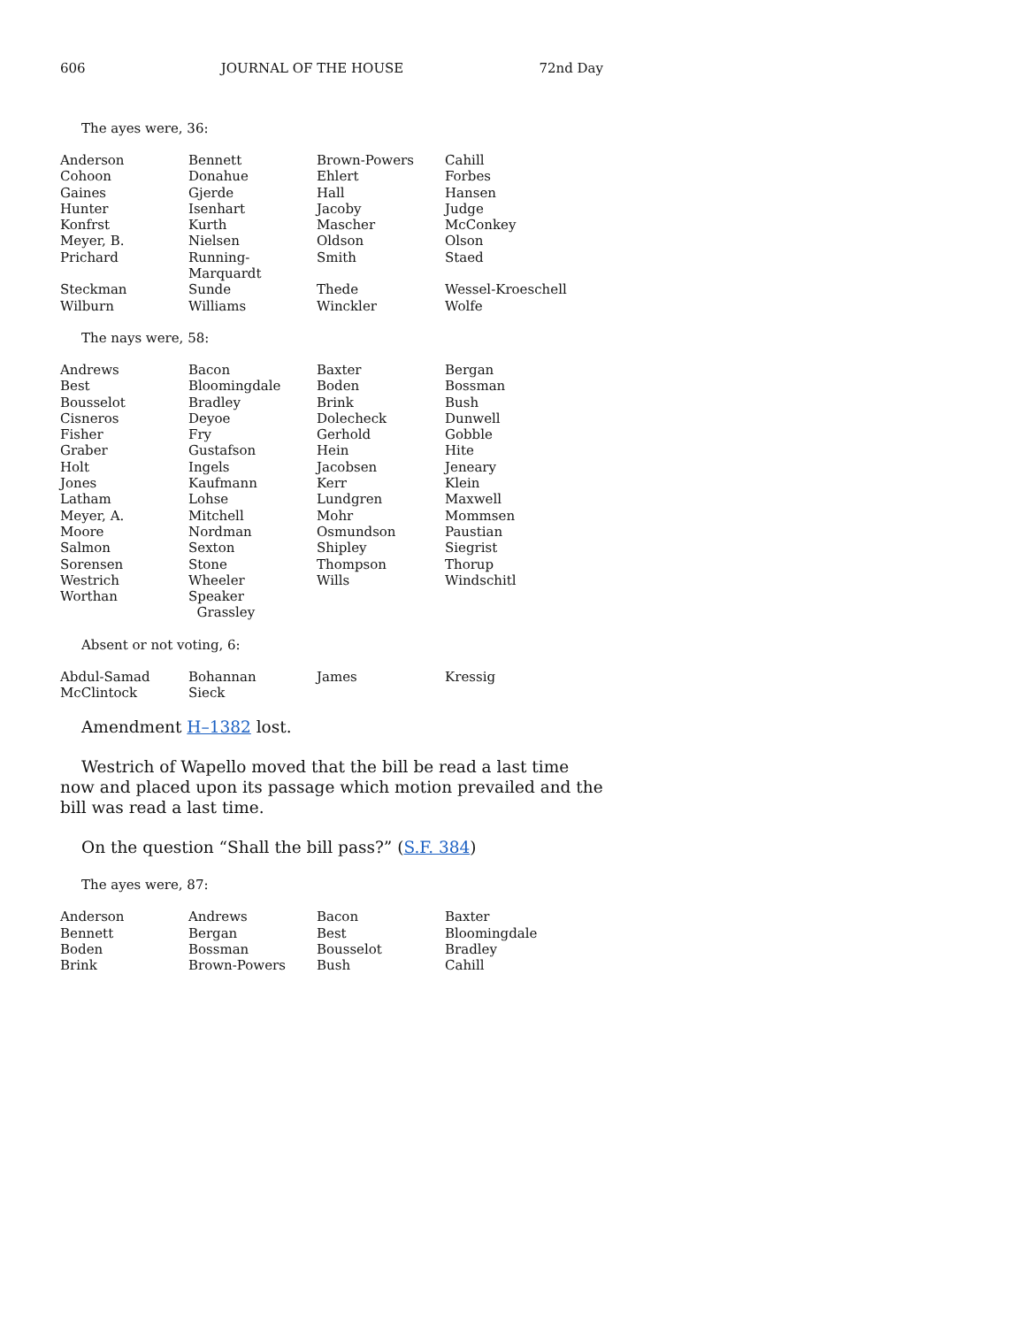606 JOURNAL OF THE HOUSE 72nd Day
The ayes were, 36:
| Anderson | Bennett | Brown-Powers | Cahill |
| Cohoon | Donahue | Ehlert | Forbes |
| Gaines | Gjerde | Hall | Hansen |
| Hunter | Isenhart | Jacoby | Judge |
| Konfrst | Kurth | Mascher | McConkey |
| Meyer, B. | Nielsen | Oldson | Olson |
| Prichard | Running-Marquardt | Smith | Staed |
| Steckman | Sunde | Thede | Wessel-Kroeschell |
| Wilburn | Williams | Winckler | Wolfe |
The nays were, 58:
| Andrews | Bacon | Baxter | Bergan |
| Best | Bloomingdale | Boden | Bossman |
| Bousselot | Bradley | Brink | Bush |
| Cisneros | Deyoe | Dolecheck | Dunwell |
| Fisher | Fry | Gerhold | Gobble |
| Graber | Gustafson | Hein | Hite |
| Holt | Ingels | Jacobsen | Jeneary |
| Jones | Kaufmann | Kerr | Klein |
| Latham | Lohse | Lundgren | Maxwell |
| Meyer, A. | Mitchell | Mohr | Mommsen |
| Moore | Nordman | Osmundson | Paustian |
| Salmon | Sexton | Shipley | Siegrist |
| Sorensen | Stone | Thompson | Thorup |
| Westrich | Wheeler | Wills | Windschitl |
| Worthan | Speaker Grassley | | |
Absent or not voting, 6:
| Abdul-Samad | Bohannan | James | Kressig |
| McClintock | Sieck | | |
Amendment H–1382 lost.
Westrich of Wapello moved that the bill be read a last time now and placed upon its passage which motion prevailed and the bill was read a last time.
On the question “Shall the bill pass?” (S.F. 384)
The ayes were, 87:
| Anderson | Andrews | Bacon | Baxter |
| Bennett | Bergan | Best | Bloomingdale |
| Boden | Bossman | Bousselot | Bradley |
| Brink | Brown-Powers | Bush | Cahill |